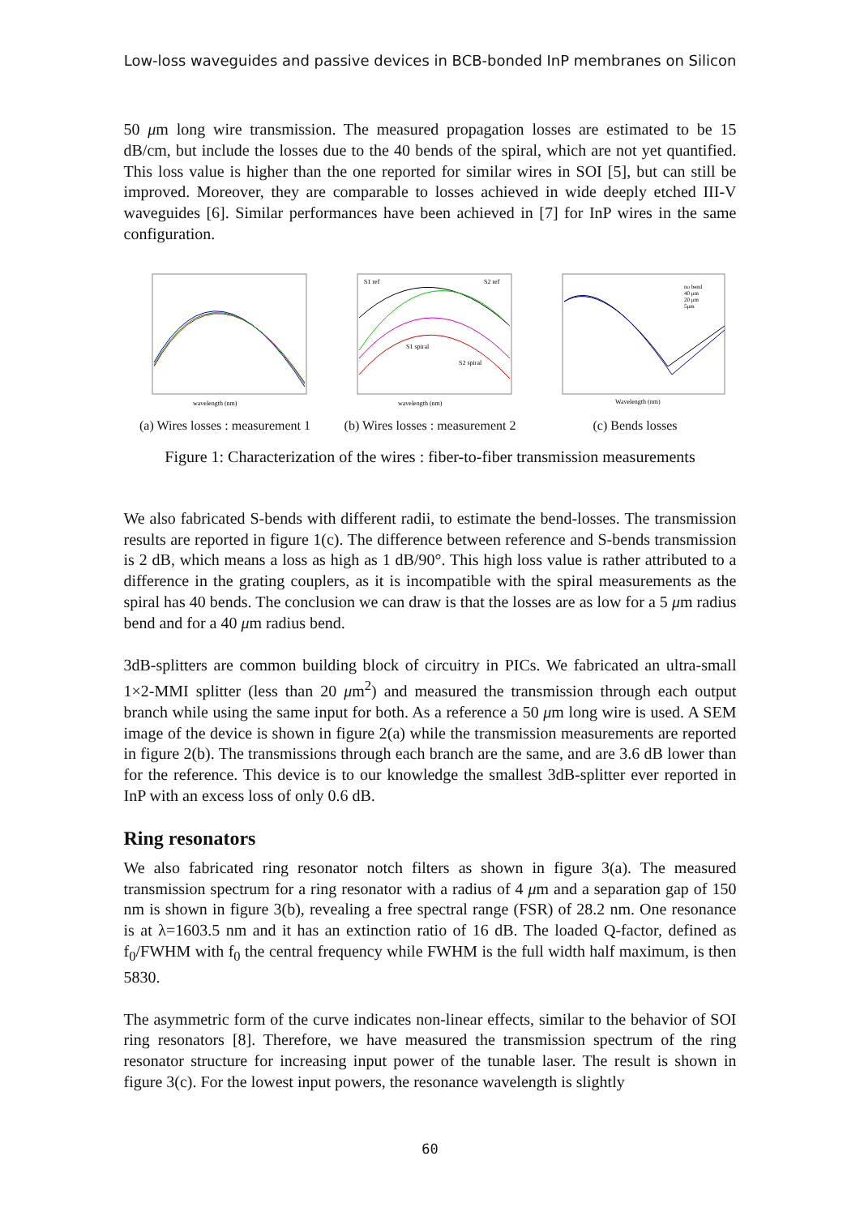Low-loss waveguides and passive devices in BCB-bonded InP membranes on Silicon
50 μm long wire transmission. The measured propagation losses are estimated to be 15 dB/cm, but include the losses due to the 40 bends of the spiral, which are not yet quantified. This loss value is higher than the one reported for similar wires in SOI [5], but can still be improved. Moreover, they are comparable to losses achieved in wide deeply etched III-V waveguides [6]. Similar performances have been achieved in [7] for InP wires in the same configuration.
wavelength (nm)
(a) Wires losses : measurement 1
S1 ref
S2 ref
S1 spiral
S2 spiral
wavelength (nm)
(b) Wires losses : measurement 2
no bend
40 μm
20 μm
5μm
Wavelength (nm)
(c) Bends losses
Figure 1: Characterization of the wires : fiber-to-fiber transmission measurements
We also fabricated S-bends with different radii, to estimate the bend-losses. The transmission results are reported in figure 1(c). The difference between reference and S-bends transmission is 2 dB, which means a loss as high as 1 dB/90°. This high loss value is rather attributed to a difference in the grating couplers, as it is incompatible with the spiral measurements as the spiral has 40 bends. The conclusion we can draw is that the losses are as low for a 5 μm radius bend and for a 40 μm radius bend.
3dB-splitters are common building block of circuitry in PICs. We fabricated an ultra-small 1×2-MMI splitter (less than 20 μm<sup>2</sup>) and measured the transmission through each output branch while using the same input for both. As a reference a 50 μm long wire is used. A SEM image of the device is shown in figure 2(a) while the transmission measurements are reported in figure 2(b). The transmissions through each branch are the same, and are 3.6 dB lower than for the reference. This device is to our knowledge the smallest 3dB-splitter ever reported in InP with an excess loss of only 0.6 dB.
Ring resonators
We also fabricated ring resonator notch filters as shown in figure 3(a). The measured transmission spectrum for a ring resonator with a radius of 4 μm and a separation gap of 150 nm is shown in figure 3(b), revealing a free spectral range (FSR) of 28.2 nm. One resonance is at λ=1603.5 nm and it has an extinction ratio of 16 dB. The loaded Q-factor, defined as f<sub>0</sub>/FWHM with f<sub>0</sub> the central frequency while FWHM is the full width half maximum, is then 5830.
The asymmetric form of the curve indicates non-linear effects, similar to the behavior of SOI ring resonators [8]. Therefore, we have measured the transmission spectrum of the ring resonator structure for increasing input power of the tunable laser. The result is shown in figure 3(c). For the lowest input powers, the resonance wavelength is slightly
60